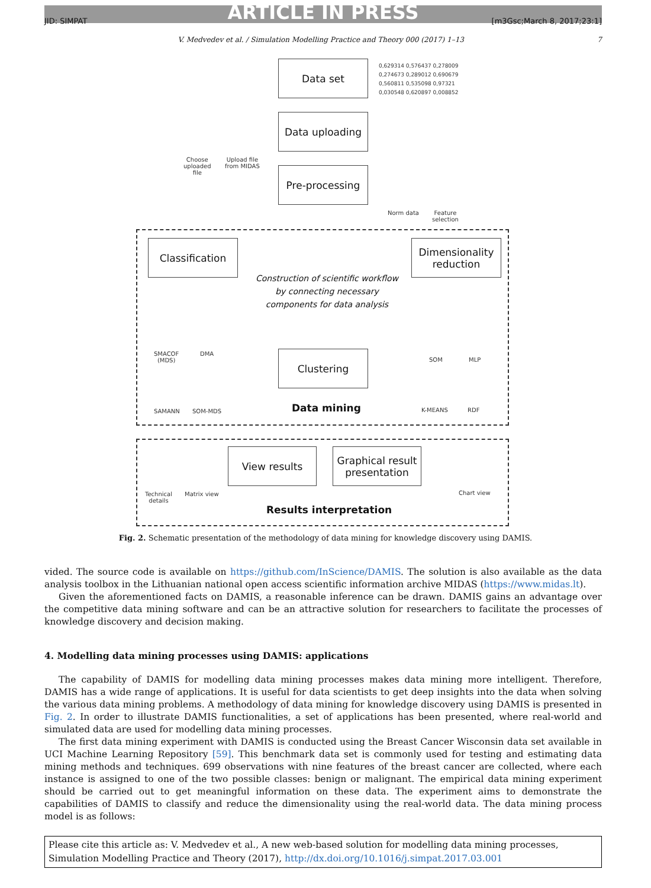ARTICLE IN PRESS
JID: SIMPAT [m3Gsc;March 8, 2017;23:1]
V. Medvedev et al. / Simulation Modelling Practice and Theory 000 (2017) 1–13 7
Data set
0,629314 0,576437 0,278009
0,274673 0,289012 0,690679
0,560811 0,535098 0,97321
0,030548 0,620897 0,008852
Data uploading
Choose
uploaded
file
Upload file
from MIDAS
Pre-processing
Norm data
Feature
selection
Classification
Dimensionality
reduction
Construction of scientific workflow by connecting necessary components for data analysis
SMACOF
(MDS)
DMA
SAMANN SOM-MDS
Clustering
Data mining
SOM MLP
K-MEANS RDF
Technical
details
Matrix view
View results
Graphical result
presentation
Chart view
Results interpretation
Fig. 2. Schematic presentation of the methodology of data mining for knowledge discovery using DAMIS.
vided. The source code is available on https://github.com/InScience/DAMIS. The solution is also available as the data analysis toolbox in the Lithuanian national open access scientific information archive MIDAS (https://www.midas.lt).
Given the aforementioned facts on DAMIS, a reasonable inference can be drawn. DAMIS gains an advantage over the competitive data mining software and can be an attractive solution for researchers to facilitate the processes of knowledge discovery and decision making.
4. Modelling data mining processes using DAMIS: applications
The capability of DAMIS for modelling data mining processes makes data mining more intelligent. Therefore, DAMIS has a wide range of applications. It is useful for data scientists to get deep insights into the data when solving the various data mining problems. A methodology of data mining for knowledge discovery using DAMIS is presented in Fig. 2. In order to illustrate DAMIS functionalities, a set of applications has been presented, where real-world and simulated data are used for modelling data mining processes.
The first data mining experiment with DAMIS is conducted using the Breast Cancer Wisconsin data set available in UCI Machine Learning Repository [59]. This benchmark data set is commonly used for testing and estimating data mining methods and techniques. 699 observations with nine features of the breast cancer are collected, where each instance is assigned to one of the two possible classes: benign or malignant. The empirical data mining experiment should be carried out to get meaningful information on these data. The experiment aims to demonstrate the capabilities of DAMIS to classify and reduce the dimensionality using the real-world data. The data mining process model is as follows:
Please cite this article as: V. Medvedev et al., A new web-based solution for modelling data mining processes, Simulation Modelling Practice and Theory (2017), http://dx.doi.org/10.1016/j.simpat.2017.03.001